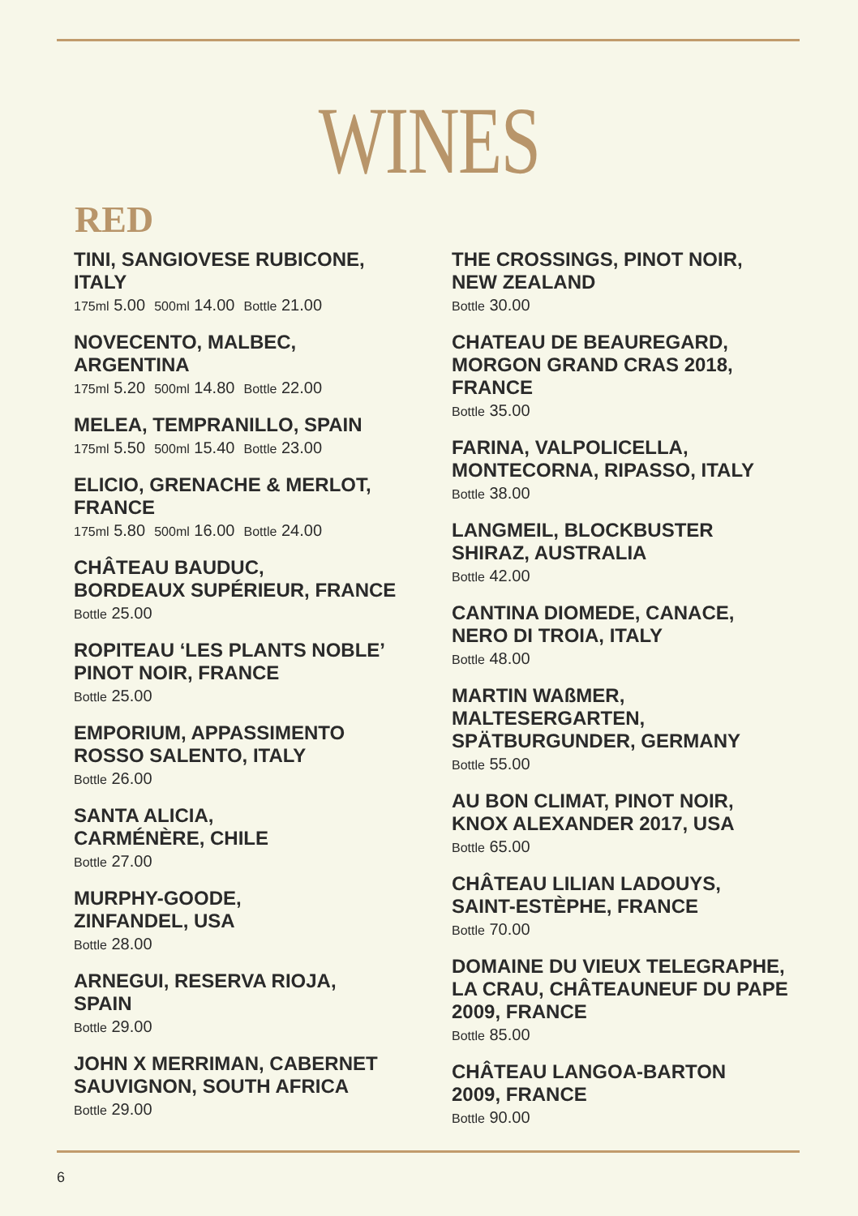WINES
RED
TINI, SANGIOVESE RUBICONE,
ITALY
175ml 5.00 500ml 14.00 Bottle 21.00
NOVECENTO, MALBEC,
ARGENTINA
175ml 5.20 500ml 14.80 Bottle 22.00
MELEA, TEMPRANILLO, SPAIN
175ml 5.50 500ml 15.40 Bottle 23.00
ELICIO, GRENACHE & MERLOT,
FRANCE
175ml 5.80 500ml 16.00 Bottle 24.00
CHÂTEAU BAUDUC,
BORDEAUX SUPÉRIEUR, FRANCE
Bottle 25.00
ROPITEAU ‘LES PLANTS NOBLE’
PINOT NOIR, FRANCE
Bottle 25.00
EMPORIUM, APPASSIMENTO
ROSSO SALENTO, ITALY
Bottle 26.00
SANTA ALICIA,
CARMÉNÈRE, CHILE
Bottle 27.00
MURPHY-GOODE,
ZINFANDEL, USA
Bottle 28.00
ARNEGUI, RESERVA RIOJA,
SPAIN
Bottle 29.00
JOHN X MERRIMAN, CABERNET
SAUVIGNON, SOUTH AFRICA
Bottle 29.00
THE CROSSINGS, PINOT NOIR,
NEW ZEALAND
Bottle 30.00
CHATEAU DE BEAUREGARD,
MORGON GRAND CRAS 2018,
FRANCE
Bottle 35.00
FARINA, VALPOLICELLA,
MONTECORNA, RIPASSO, ITALY
Bottle 38.00
LANGMEIL, BLOCKBUSTER
SHIRAZ, AUSTRALIA
Bottle 42.00
CANTINA DIOMEDE, CANACE,
NERO DI TROIA, ITALY
Bottle 48.00
MARTIN WAßMER,
MALTESERGARTEN,
SPÄTBURGUNDER, GERMANY
Bottle 55.00
AU BON CLIMAT, PINOT NOIR,
KNOX ALEXANDER 2017, USA
Bottle 65.00
CHÂTEAU LILIAN LADOUYS,
SAINT-ESTÈPHE, FRANCE
Bottle 70.00
DOMAINE DU VIEUX TELEGRAPHE,
LA CRAU, CHÂTEAUNEUF DU PAPE
2009, FRANCE
Bottle 85.00
CHÂTEAU LANGOA-BARTON
2009, FRANCE
Bottle 90.00
6